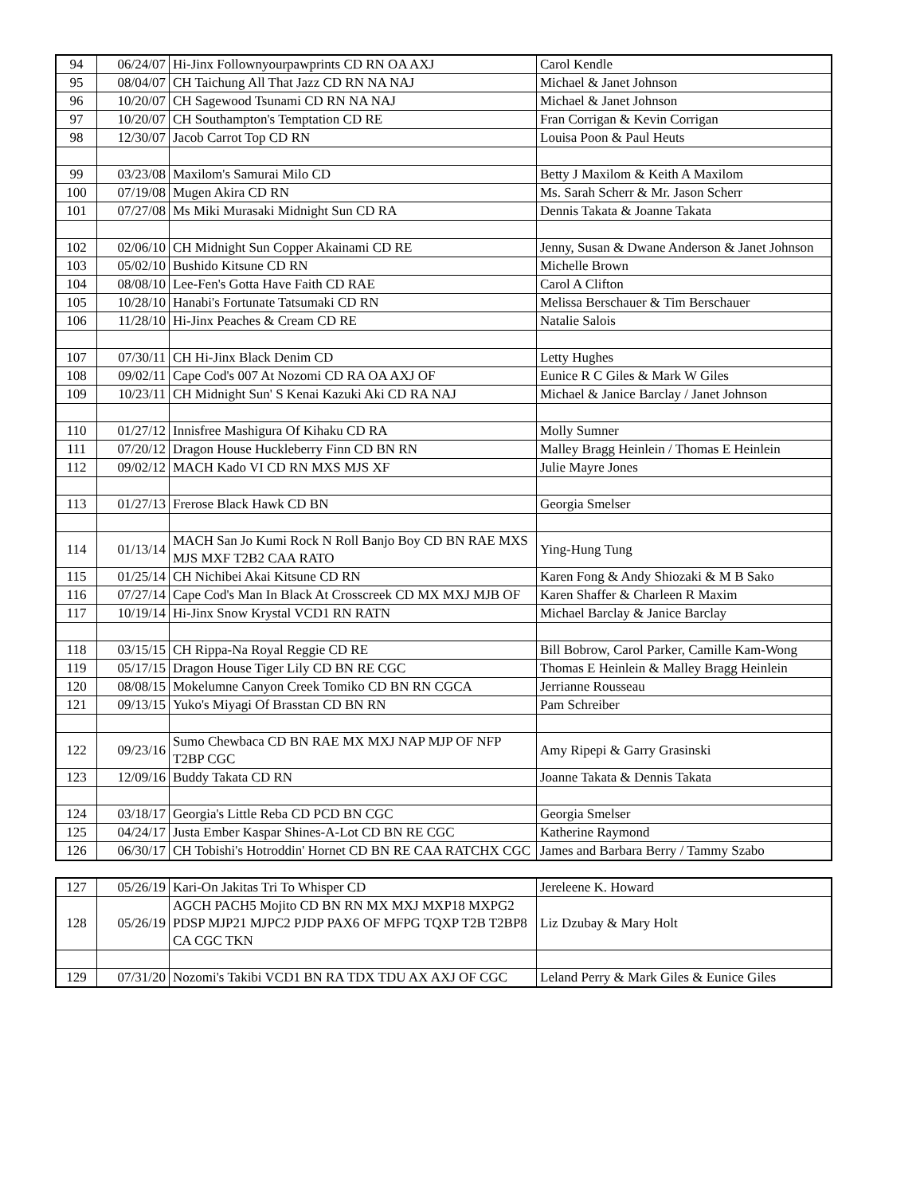| 94 | 06/24/07 | Hi-Jinx Follownyourpawprints CD RN OA AXJ | Carol Kendle |
| 95 | 08/04/07 | CH Taichung All That Jazz CD RN NA NAJ | Michael & Janet Johnson |
| 96 | 10/20/07 | CH Sagewood Tsunami CD RN NA NAJ | Michael & Janet Johnson |
| 97 | 10/20/07 | CH Southampton's Temptation CD RE | Fran Corrigan & Kevin Corrigan |
| 98 | 12/30/07 | Jacob Carrot Top CD RN | Louisa Poon & Paul Heuts |
| 99 | 03/23/08 | Maxilom's Samurai Milo CD | Betty J Maxilom & Keith A Maxilom |
| 100 | 07/19/08 | Mugen Akira CD RN | Ms. Sarah Scherr & Mr. Jason Scherr |
| 101 | 07/27/08 | Ms Miki Murasaki Midnight Sun CD RA | Dennis Takata & Joanne Takata |
| 102 | 02/06/10 | CH Midnight Sun Copper Akainami CD RE | Jenny, Susan & Dwane Anderson & Janet Johnson |
| 103 | 05/02/10 | Bushido Kitsune CD RN | Michelle Brown |
| 104 | 08/08/10 | Lee-Fen's Gotta Have Faith CD RAE | Carol A Clifton |
| 105 | 10/28/10 | Hanabi's Fortunate Tatsumaki CD RN | Melissa Berschauer & Tim Berschauer |
| 106 | 11/28/10 | Hi-Jinx Peaches & Cream CD RE | Natalie Salois |
| 107 | 07/30/11 | CH Hi-Jinx Black Denim CD | Letty Hughes |
| 108 | 09/02/11 | Cape Cod's 007 At Nozomi CD RA OA AXJ OF | Eunice R C Giles & Mark W Giles |
| 109 | 10/23/11 | CH Midnight Sun' S Kenai Kazuki Aki CD RA NAJ | Michael & Janice Barclay / Janet Johnson |
| 110 | 01/27/12 | Innisfree Mashigura Of Kihaku CD RA | Molly Sumner |
| 111 | 07/20/12 | Dragon House Huckleberry Finn CD BN RN | Malley Bragg Heinlein / Thomas E Heinlein |
| 112 | 09/02/12 | MACH Kado VI CD RN MXS MJS XF | Julie Mayre Jones |
| 113 | 01/27/13 | Frerose Black Hawk CD BN | Georgia Smelser |
| 114 | 01/13/14 | MACH San Jo Kumi Rock N Roll Banjo Boy CD BN RAE MXS MJS MXF T2B2 CAA RATO | Ying-Hung Tung |
| 115 | 01/25/14 | CH Nichibei Akai Kitsune CD RN | Karen Fong & Andy Shiozaki & M B Sako |
| 116 | 07/27/14 | Cape Cod's Man In Black At Crosscreek CD MX MXJ MJB OF | Karen Shaffer & Charleen R Maxim |
| 117 | 10/19/14 | Hi-Jinx Snow Krystal VCD1 RN RATN | Michael Barclay & Janice Barclay |
| 118 | 03/15/15 | CH Rippa-Na Royal Reggie CD RE | Bill Bobrow, Carol Parker, Camille Kam-Wong |
| 119 | 05/17/15 | Dragon House Tiger Lily CD BN RE CGC | Thomas E Heinlein & Malley Bragg Heinlein |
| 120 | 08/08/15 | Mokelumne Canyon Creek Tomiko CD BN RN CGCA | Jerrianne Rousseau |
| 121 | 09/13/15 | Yuko's Miyagi Of Brasstan CD BN RN | Pam Schreiber |
| 122 | 09/23/16 | Sumo Chewbaca CD BN RAE MX MXJ NAP MJP OF NFP T2BP CGC | Amy Ripepi & Garry Grasinski |
| 123 | 12/09/16 | Buddy Takata CD RN | Joanne Takata & Dennis Takata |
| 124 | 03/18/17 | Georgia's Little Reba CD PCD BN CGC | Georgia Smelser |
| 125 | 04/24/17 | Justa Ember Kaspar Shines-A-Lot CD BN RE CGC | Katherine Raymond |
| 126 | 06/30/17 | CH Tobishi's Hotroddin' Hornet CD BN RE CAA RATCHX CGC | James and Barbara Berry / Tammy Szabo |
| 127 | 05/26/19 | Kari-On Jakitas Tri To Whisper CD | Jereleene K. Howard |
| 128 | 05/26/19 | AGCH PACH5 Mojito CD BN RN MX MXJ MXP18 MXPG2 PDSP MJP21 MJPC2 PJDP PAX6 OF MFPG TQXP T2B T2BP8 CA CGC TKN | Liz Dzubay & Mary Holt |
| 129 | 07/31/20 | Nozomi's Takibi VCD1 BN RA TDX TDU AX AXJ OF CGC | Leland Perry & Mark Giles & Eunice Giles |